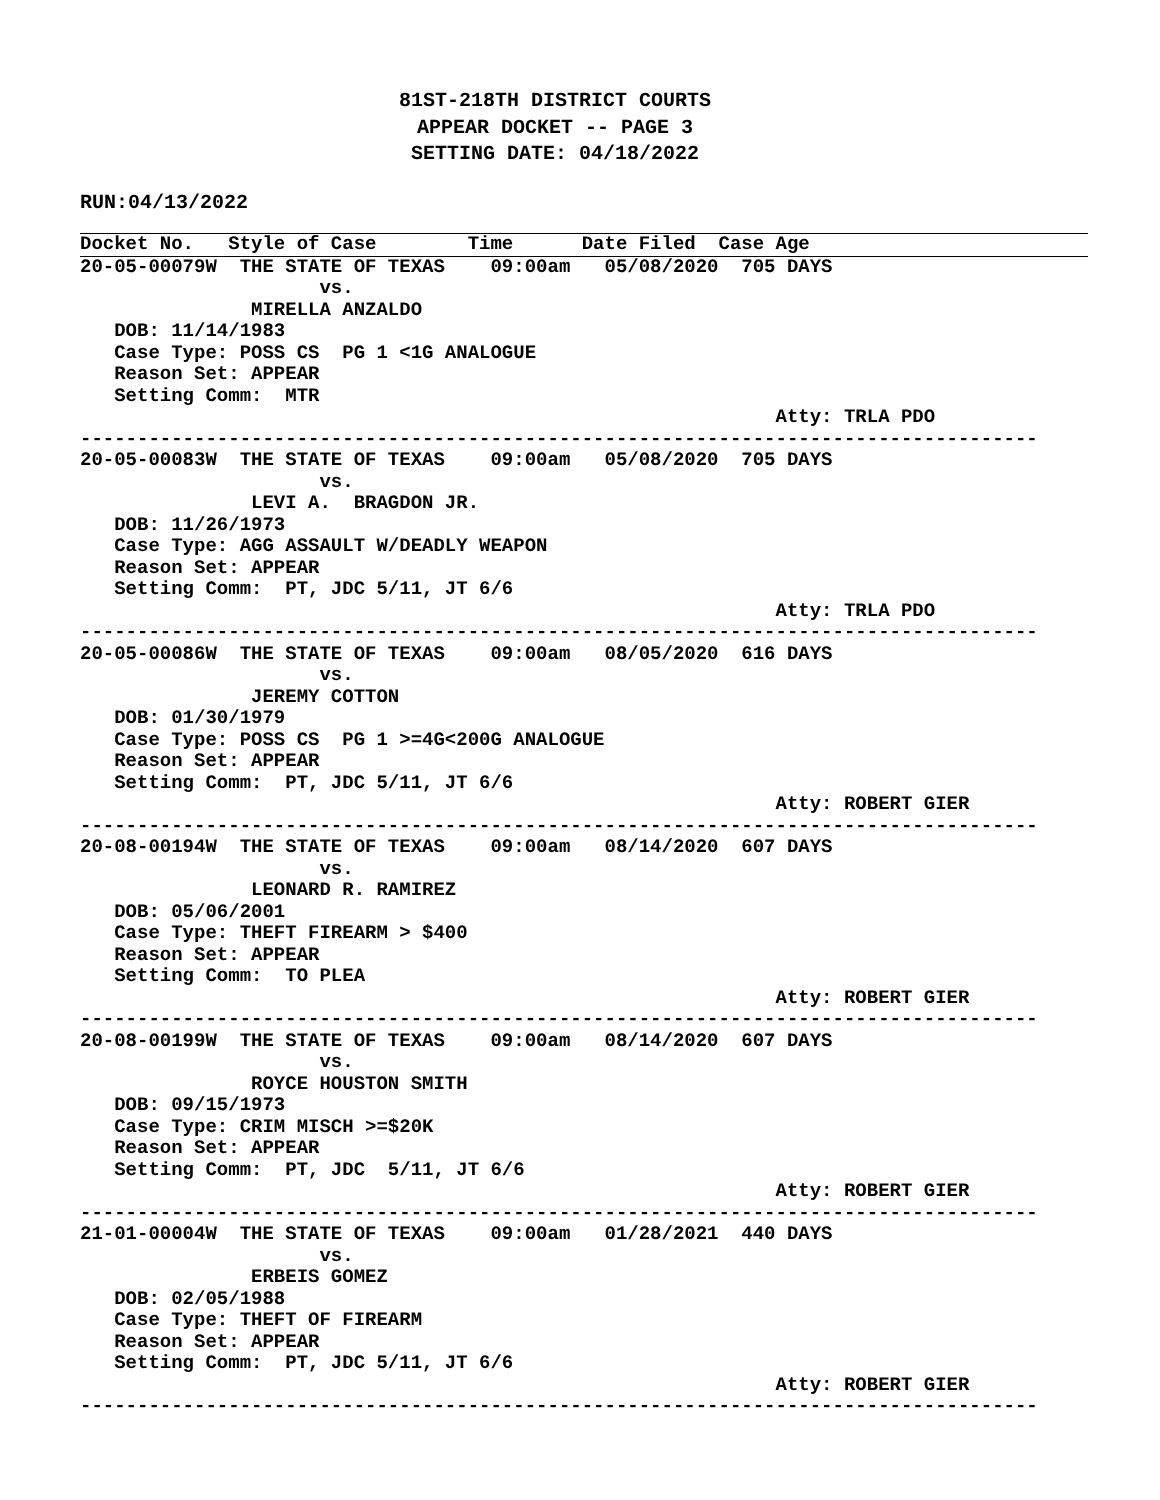81ST-218TH DISTRICT COURTS
APPEAR DOCKET -- PAGE 3
SETTING DATE: 04/18/2022
RUN:04/13/2022
Docket No.   Style of Case        Time      Date Filed  Case Age
20-05-00079W  THE STATE OF TEXAS    09:00am   05/08/2020  705 DAYS
                     vs.
               MIRELLA ANZALDO
   DOB: 11/14/1983
   Case Type: POSS CS  PG 1 <1G ANALOGUE
   Reason Set: APPEAR
   Setting Comm:  MTR
                                                             Atty: TRLA PDO
------------------------------------------------------------------------------------
20-05-00083W  THE STATE OF TEXAS    09:00am   05/08/2020  705 DAYS
                     vs.
               LEVI A.  BRAGDON JR.
   DOB: 11/26/1973
   Case Type: AGG ASSAULT W/DEADLY WEAPON
   Reason Set: APPEAR
   Setting Comm:  PT, JDC 5/11, JT 6/6
                                                             Atty: TRLA PDO
------------------------------------------------------------------------------------
20-05-00086W  THE STATE OF TEXAS    09:00am   08/05/2020  616 DAYS
                     vs.
               JEREMY COTTON
   DOB: 01/30/1979
   Case Type: POSS CS  PG 1 >=4G<200G ANALOGUE
   Reason Set: APPEAR
   Setting Comm:  PT, JDC 5/11, JT 6/6
                                                             Atty: ROBERT GIER
------------------------------------------------------------------------------------
20-08-00194W  THE STATE OF TEXAS    09:00am   08/14/2020  607 DAYS
                     vs.
               LEONARD R. RAMIREZ
   DOB: 05/06/2001
   Case Type: THEFT FIREARM > $400
   Reason Set: APPEAR
   Setting Comm:  TO PLEA
                                                             Atty: ROBERT GIER
------------------------------------------------------------------------------------
20-08-00199W  THE STATE OF TEXAS    09:00am   08/14/2020  607 DAYS
                     vs.
               ROYCE HOUSTON SMITH
   DOB: 09/15/1973
   Case Type: CRIM MISCH >=$20K
   Reason Set: APPEAR
   Setting Comm:  PT, JDC  5/11, JT 6/6
                                                             Atty: ROBERT GIER
------------------------------------------------------------------------------------
21-01-00004W  THE STATE OF TEXAS    09:00am   01/28/2021  440 DAYS
                     vs.
               ERBEIS GOMEZ
   DOB: 02/05/1988
   Case Type: THEFT OF FIREARM
   Reason Set: APPEAR
   Setting Comm:  PT, JDC 5/11, JT 6/6
                                                             Atty: ROBERT GIER
------------------------------------------------------------------------------------